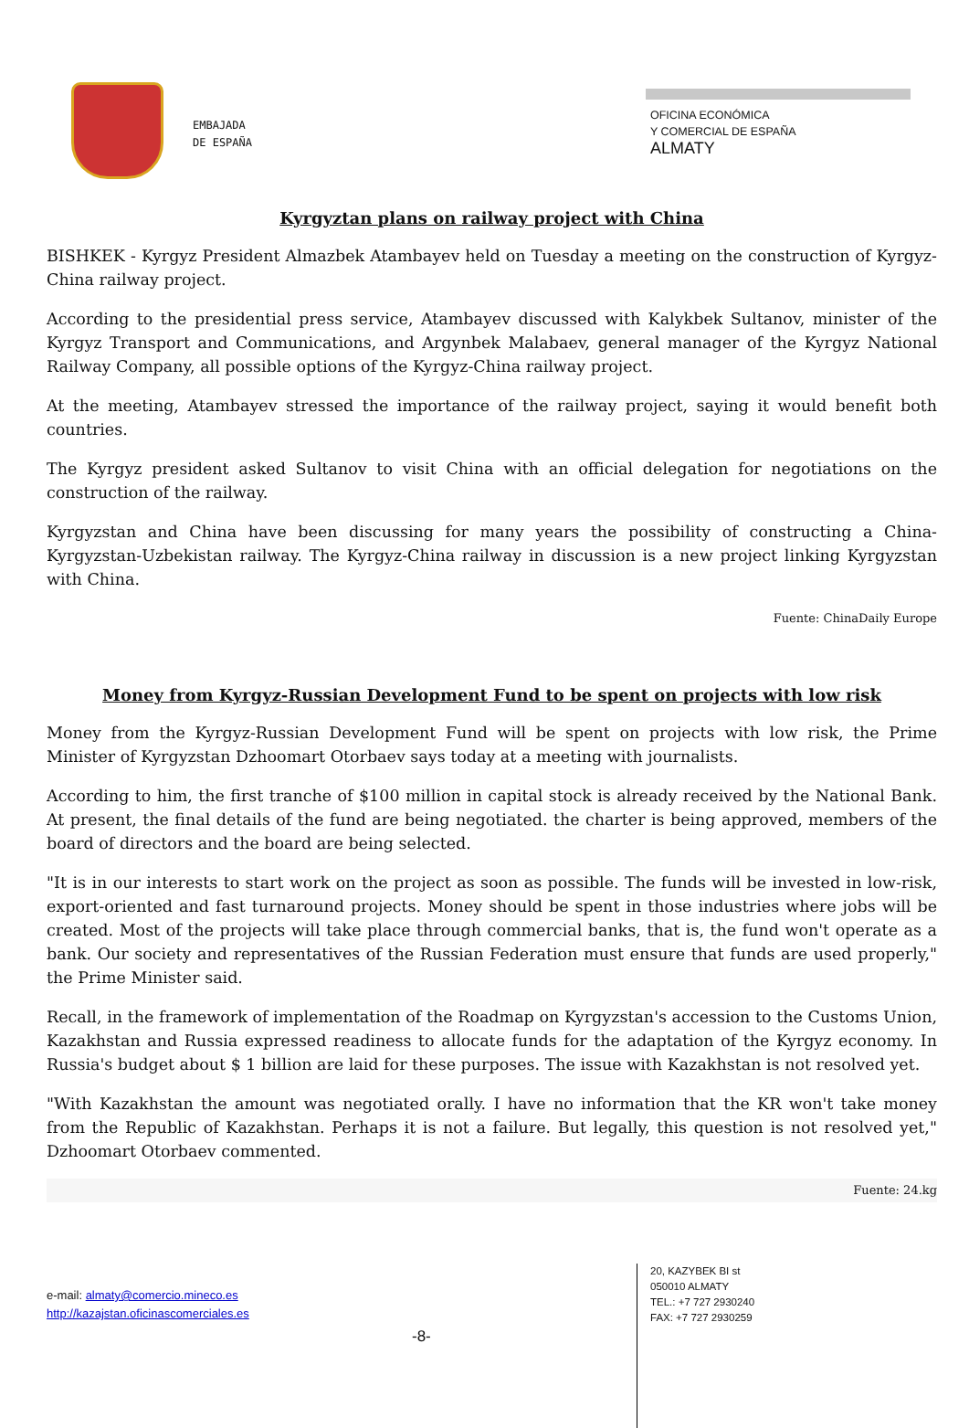EMBAJADA
DE ESPAÑA
OFICINA ECONÓMICA
Y COMERCIAL DE ESPAÑA
ALMATY
Kyrgyztan plans on railway project with China
BISHKEK - Kyrgyz President Almazbek Atambayev held on Tuesday a meeting on the construction of Kyrgyz-China railway project.
According to the presidential press service, Atambayev discussed with Kalykbek Sultanov, minister of the Kyrgyz Transport and Communications, and Argynbek Malabaev, general manager of the Kyrgyz National Railway Company, all possible options of the Kyrgyz-China railway project.
At the meeting, Atambayev stressed the importance of the railway project, saying it would benefit both countries.
The Kyrgyz president asked Sultanov to visit China with an official delegation for negotiations on the construction of the railway.
Kyrgyzstan and China have been discussing for many years the possibility of constructing a China-Kyrgyzstan-Uzbekistan railway. The Kyrgyz-China railway in discussion is a new project linking Kyrgyzstan with China.
Fuente: ChinaDaily Europe
Money from Kyrgyz-Russian Development Fund to be spent on projects with low risk
Money from the Kyrgyz-Russian Development Fund will be spent on projects with low risk, the Prime Minister of Kyrgyzstan Dzhoomart Otorbaev says today at a meeting with journalists.
According to him, the first tranche of $100 million in capital stock is already received by the National Bank. At present, the final details of the fund are being negotiated. the charter is being approved, members of the board of directors and the board are being selected.
"It is in our interests to start work on the project as soon as possible. The funds will be invested in low-risk, export-oriented and fast turnaround projects. Money should be spent in those industries where jobs will be created. Most of the projects will take place through commercial banks, that is, the fund won't operate as a bank. Our society and representatives of the Russian Federation must ensure that funds are used properly," the Prime Minister said.
Recall, in the framework of implementation of the Roadmap on Kyrgyzstan's accession to the Customs Union, Kazakhstan and Russia expressed readiness to allocate funds for the adaptation of the Kyrgyz economy. In Russia's budget about $ 1 billion are laid for these purposes. The issue with Kazakhstan is not resolved yet.
"With Kazakhstan the amount was negotiated orally. I have no information that the KR won't take money from the Republic of Kazakhstan. Perhaps it is not a failure. But legally, this question is not resolved yet," Dzhoomart Otorbaev commented.
Fuente: 24.kg
e-mail: almaty@comercio.mineco.es
http://kazajstan.oficinascomerciales.es
-8-
20, KAZYBEK BI st
050010 ALMATY
TEL.: +7 727 2930240
FAX: +7 727 2930259